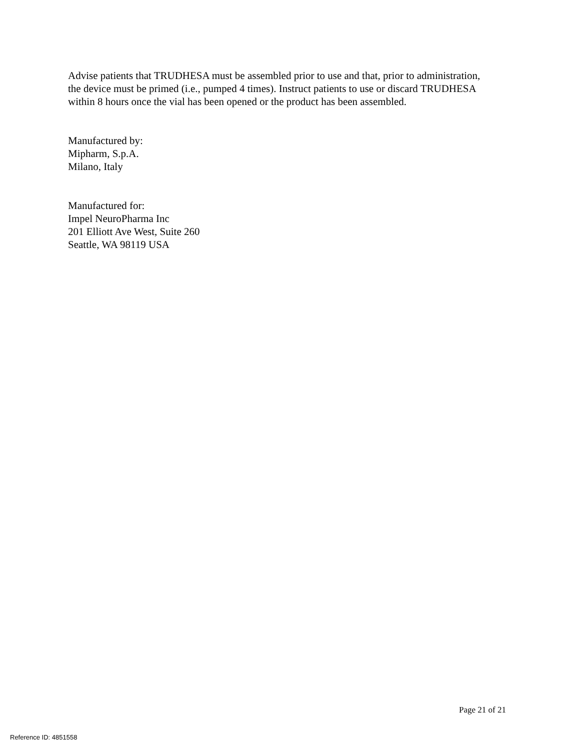Advise patients that TRUDHESA must be assembled prior to use and that, prior to administration, the device must be primed (i.e., pumped 4 times). Instruct patients to use or discard TRUDHESA within 8 hours once the vial has been opened or the product has been assembled.
Manufactured by:
Mipharm, S.p.A.
Milano, Italy
Manufactured for:
Impel NeuroPharma Inc
201 Elliott Ave West, Suite 260
Seattle, WA 98119 USA
Page 21 of 21
Reference ID: 4851558